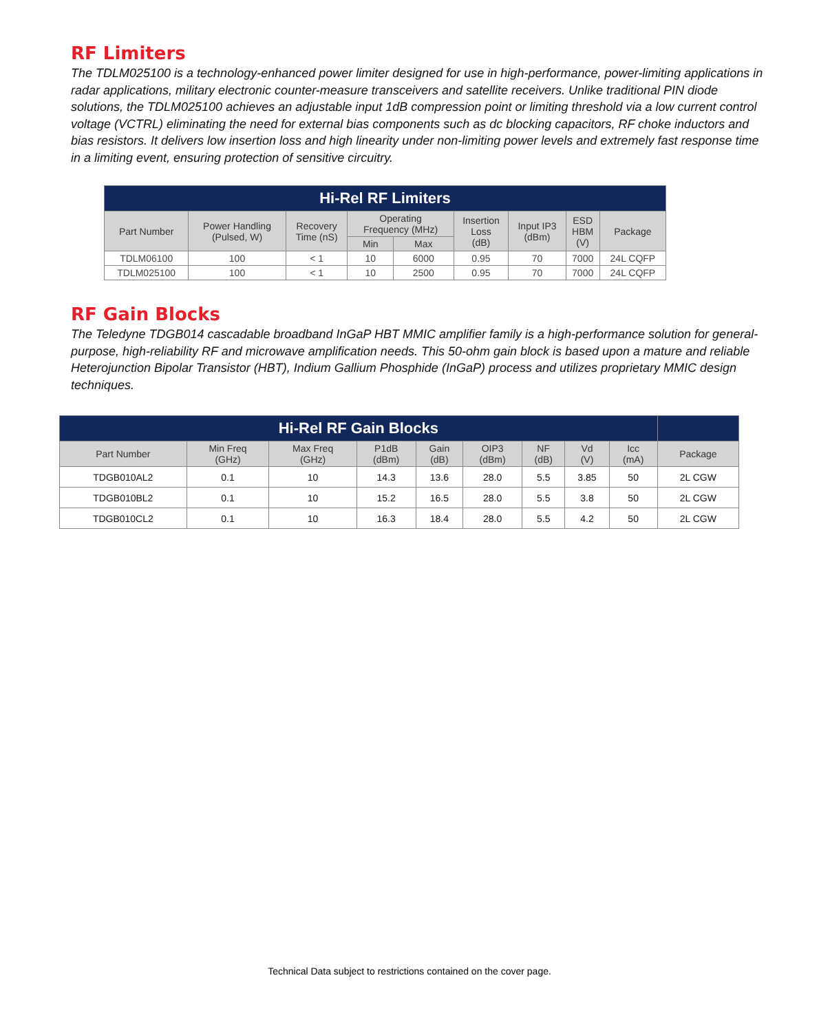RF Limiters
The TDLM025100 is a technology-enhanced power limiter designed for use in high-performance, power-limiting applications in radar applications, military electronic counter-measure transceivers and satellite receivers. Unlike traditional PIN diode solutions, the TDLM025100 achieves an adjustable input 1dB compression point or limiting threshold via a low current control voltage (VCTRL) eliminating the need for external bias components such as dc blocking capacitors, RF choke inductors and bias resistors. It delivers low insertion loss and high linearity under non-limiting power levels and extremely fast response time in a limiting event, ensuring protection of sensitive circuitry.
| Hi-Rel RF Limiters | | | | | | | | |
| --- | --- | --- | --- | --- | --- | --- | --- | --- |
| Part Number | Power Handling (Pulsed, W) | Recovery Time (nS) | Operating Frequency (MHz) | | Insertion Loss (dB) | Input IP3 (dBm) | ESD HBM (V) | Package |
| | | | Min | Max | | | | |
| TDLM06100 | 100 | < 1 | 10 | 6000 | 0.95 | 70 | 7000 | 24L CQFP |
| TDLM025100 | 100 | < 1 | 10 | 2500 | 0.95 | 70 | 7000 | 24L CQFP |
RF Gain Blocks
The Teledyne TDGB014 cascadable broadband InGaP HBT MMIC amplifier family is a high-performance solution for general-purpose, high-reliability RF and microwave amplification needs. This 50-ohm gain block is based upon a mature and reliable Heterojunction Bipolar Transistor (HBT), Indium Gallium Phosphide (InGaP) process and utilizes proprietary MMIC design techniques.
| Hi-Rel RF Gain Blocks | | | | | | | | | |
| --- | --- | --- | --- | --- | --- | --- | --- | --- | --- |
| Part Number | Min Freq (GHz) | Max Freq (GHz) | P1dB (dBm) | Gain (dB) | OIP3 (dBm) | NF (dB) | Vd (V) | Icc (mA) | Package |
| TDGB010AL2 | 0.1 | 10 | 14.3 | 13.6 | 28.0 | 5.5 | 3.85 | 50 | 2L CGW |
| TDGB010BL2 | 0.1 | 10 | 15.2 | 16.5 | 28.0 | 5.5 | 3.8 | 50 | 2L CGW |
| TDGB010CL2 | 0.1 | 10 | 16.3 | 18.4 | 28.0 | 5.5 | 4.2 | 50 | 2L CGW |
Technical Data subject to restrictions contained on the cover page.